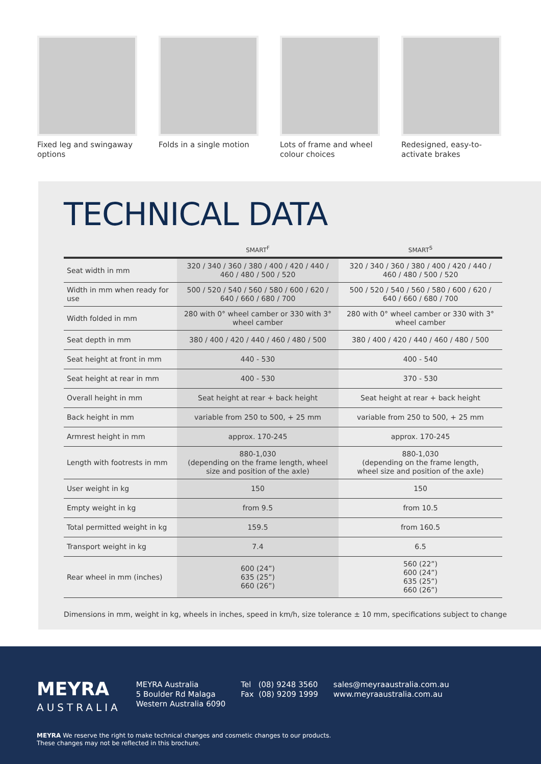Fixed leg and swingaway options
Folds in a single motion
Lots of frame and wheel colour choices
Redesigned, easy-to-activate brakes
TECHNICAL DATA
| | SMART<sup>F</sup> | SMART<sup>S</sup> |
| --- | --- | --- |
| Seat width in mm | 320 / 340 / 360 / 380 / 400 / 420 / 440 / 460 / 480 / 500 / 520 | 320 / 340 / 360 / 380 / 400 / 420 / 440 / 460 / 480 / 500 / 520 |
| Width in mm when ready for use | 500 / 520 / 540 / 560 / 580 / 600 / 620 / 640 / 660 / 680 / 700 | 500 / 520 / 540 / 560 / 580 / 600 / 620 / 640 / 660 / 680 / 700 |
| Width folded in mm | 280 with 0° wheel camber or 330 with 3° wheel camber | 280 with 0° wheel camber or 330 with 3° wheel camber |
| Seat depth in mm | 380 / 400 / 420 / 440 / 460 / 480 / 500 | 380 / 400 / 420 / 440 / 460 / 480 / 500 |
| Seat height at front in mm | 440 - 530 | 400 - 540 |
| Seat height at rear in mm | 400 - 530 | 370 - 530 |
| Overall height in mm | Seat height at rear + back height | Seat height at rear + back height |
| Back height in mm | variable from 250 to 500, + 25 mm | variable from 250 to 500, + 25 mm |
| Armrest height in mm | approx. 170-245 | approx. 170-245 |
| Length with footrests in mm | 880-1,030 (depending on the frame length, wheel size and position of the axle) | 880-1,030 (depending on the frame length, wheel size and position of the axle) |
| User weight in kg | 150 | 150 |
| Empty weight in kg | from 9.5 | from 10.5 |
| Total permitted weight in kg | 159.5 | from 160.5 |
| Transport weight in kg | 7.4 | 6.5 |
| Rear wheel in mm (inches) | 600 (24”) 635 (25”) 660 (26”) | 560 (22”) 600 (24”) 635 (25”) 660 (26”) |
Dimensions in mm, weight in kg, wheels in inches, speed in km/h, size tolerance ± 10 mm, specifications subject to change
MEYRA
AUSTRALIA
MEYRA Australia
5 Boulder Rd Malaga
Western Australia 6090
Tel (08) 9248 3560
Fax (08) 9209 1999
sales@meyraaustralia.com.au
www.meyraaustralia.com.au
MEYRA We reserve the right to make technical changes and cosmetic changes to our products.
These changes may not be reflected in this brochure.